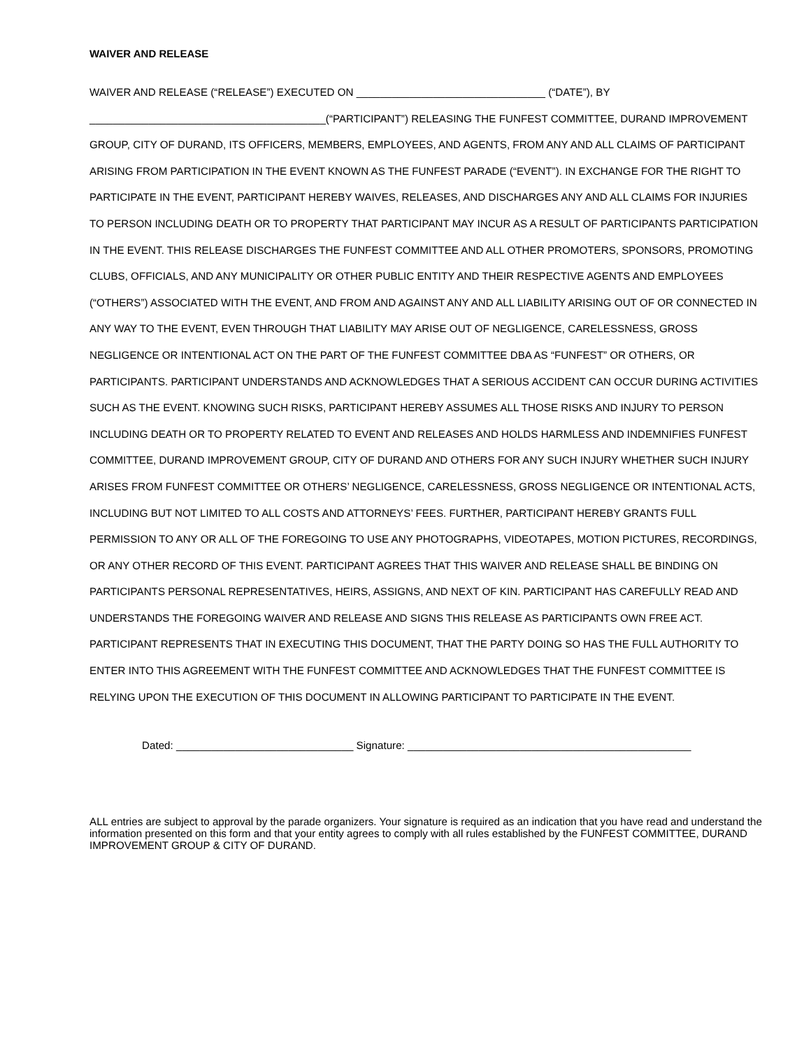WAIVER AND RELEASE
WAIVER AND RELEASE (“RELEASE”) EXECUTED ON ________________________________ (“DATE”), BY ________________________________________(“PARTICIPANT”) RELEASING THE FUNFEST COMMITTEE, DURAND IMPROVEMENT GROUP, CITY OF DURAND, ITS OFFICERS, MEMBERS, EMPLOYEES, AND AGENTS, FROM ANY AND ALL CLAIMS OF PARTICIPANT ARISING FROM PARTICIPATION IN THE EVENT KNOWN AS THE FUNFEST PARADE (“EVENT”). IN EXCHANGE FOR THE RIGHT TO PARTICIPATE IN THE EVENT, PARTICIPANT HEREBY WAIVES, RELEASES, AND DISCHARGES ANY AND ALL CLAIMS FOR INJURIES TO PERSON INCLUDING DEATH OR TO PROPERTY THAT PARTICIPANT MAY INCUR AS A RESULT OF PARTICIPANTS PARTICIPATION IN THE EVENT. THIS RELEASE DISCHARGES THE FUNFEST COMMITTEE AND ALL OTHER PROMOTERS, SPONSORS, PROMOTING CLUBS, OFFICIALS, AND ANY MUNICIPALITY OR OTHER PUBLIC ENTITY AND THEIR RESPECTIVE AGENTS AND EMPLOYEES (“OTHERS”) ASSOCIATED WITH THE EVENT, AND FROM AND AGAINST ANY AND ALL LIABILITY ARISING OUT OF OR CONNECTED IN ANY WAY TO THE EVENT, EVEN THROUGH THAT LIABILITY MAY ARISE OUT OF NEGLIGENCE, CARELESSNESS, GROSS NEGLIGENCE OR INTENTIONAL ACT ON THE PART OF THE FUNFEST COMMITTEE DBA AS “FUNFEST” OR OTHERS, OR PARTICIPANTS. PARTICIPANT UNDERSTANDS AND ACKNOWLEDGES THAT A SERIOUS ACCIDENT CAN OCCUR DURING ACTIVITIES SUCH AS THE EVENT. KNOWING SUCH RISKS, PARTICIPANT HEREBY ASSUMES ALL THOSE RISKS AND INJURY TO PERSON INCLUDING DEATH OR TO PROPERTY RELATED TO EVENT AND RELEASES AND HOLDS HARMLESS AND INDEMNIFIES FUNFEST COMMITTEE, DURAND IMPROVEMENT GROUP, CITY OF DURAND AND OTHERS FOR ANY SUCH INJURY WHETHER SUCH INJURY ARISES FROM FUNFEST COMMITTEE OR OTHERS’ NEGLIGENCE, CARELESSNESS, GROSS NEGLIGENCE OR INTENTIONAL ACTS, INCLUDING BUT NOT LIMITED TO ALL COSTS AND ATTORNEYS’ FEES. FURTHER, PARTICIPANT HEREBY GRANTS FULL PERMISSION TO ANY OR ALL OF THE FOREGOING TO USE ANY PHOTOGRAPHS, VIDEOTAPES, MOTION PICTURES, RECORDINGS, OR ANY OTHER RECORD OF THIS EVENT. PARTICIPANT AGREES THAT THIS WAIVER AND RELEASE SHALL BE BINDING ON PARTICIPANTS PERSONAL REPRESENTATIVES, HEIRS, ASSIGNS, AND NEXT OF KIN. PARTICIPANT HAS CAREFULLY READ AND UNDERSTANDS THE FOREGOING WAIVER AND RELEASE AND SIGNS THIS RELEASE AS PARTICIPANTS OWN FREE ACT. PARTICIPANT REPRESENTS THAT IN EXECUTING THIS DOCUMENT, THAT THE PARTY DOING SO HAS THE FULL AUTHORITY TO ENTER INTO THIS AGREEMENT WITH THE FUNFEST COMMITTEE AND ACKNOWLEDGES THAT THE FUNFEST COMMITTEE IS RELYING UPON THE EXECUTION OF THIS DOCUMENT IN ALLOWING PARTICIPANT TO PARTICIPATE IN THE EVENT.
Dated: ______________________________ Signature: ________________________________________________
ALL entries are subject to approval by the parade organizers. Your signature is required as an indication that you have read and understand the information presented on this form and that your entity agrees to comply with all rules established by the FUNFEST COMMITTEE, DURAND IMPROVEMENT GROUP & CITY OF DURAND.